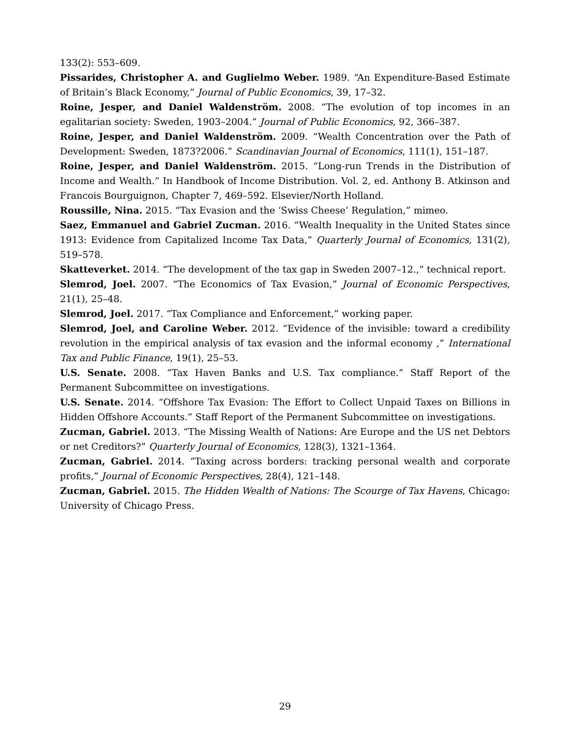133(2): 553–609.
Pissarides, Christopher A. and Guglielmo Weber. 1989. “An Expenditure-Based Estimate of Britain’s Black Economy,” Journal of Public Economics, 39, 17–32.
Roine, Jesper, and Daniel Waldenström. 2008. “The evolution of top incomes in an egalitarian society: Sweden, 1903–2004.” Journal of Public Economics, 92, 366–387.
Roine, Jesper, and Daniel Waldenström. 2009. “Wealth Concentration over the Path of Development: Sweden, 1873?2006.” Scandinavian Journal of Economics, 111(1), 151–187.
Roine, Jesper, and Daniel Waldenström. 2015. “Long-run Trends in the Distribution of Income and Wealth.” In Handbook of Income Distribution. Vol. 2, ed. Anthony B. Atkinson and Francois Bourguignon, Chapter 7, 469–592. Elsevier/North Holland.
Roussille, Nina. 2015. “Tax Evasion and the ‘Swiss Cheese’ Regulation,” mimeo.
Saez, Emmanuel and Gabriel Zucman. 2016. “Wealth Inequality in the United States since 1913: Evidence from Capitalized Income Tax Data,” Quarterly Journal of Economics, 131(2), 519–578.
Skatteverket. 2014. “The development of the tax gap in Sweden 2007–12.,” technical report.
Slemrod, Joel. 2007. “The Economics of Tax Evasion,” Journal of Economic Perspectives, 21(1), 25–48.
Slemrod, Joel. 2017. “Tax Compliance and Enforcement,” working paper.
Slemrod, Joel, and Caroline Weber. 2012. “Evidence of the invisible: toward a credibility revolution in the empirical analysis of tax evasion and the informal economy ,” International Tax and Public Finance, 19(1), 25–53.
U.S. Senate. 2008. “Tax Haven Banks and U.S. Tax compliance.” Staff Report of the Permanent Subcommittee on investigations.
U.S. Senate. 2014. “Offshore Tax Evasion: The Effort to Collect Unpaid Taxes on Billions in Hidden Offshore Accounts.” Staff Report of the Permanent Subcommittee on investigations.
Zucman, Gabriel. 2013. “The Missing Wealth of Nations: Are Europe and the US net Debtors or net Creditors?” Quarterly Journal of Economics, 128(3), 1321–1364.
Zucman, Gabriel. 2014. “Taxing across borders: tracking personal wealth and corporate profits,” Journal of Economic Perspectives, 28(4), 121–148.
Zucman, Gabriel. 2015. The Hidden Wealth of Nations: The Scourge of Tax Havens, Chicago: University of Chicago Press.
29